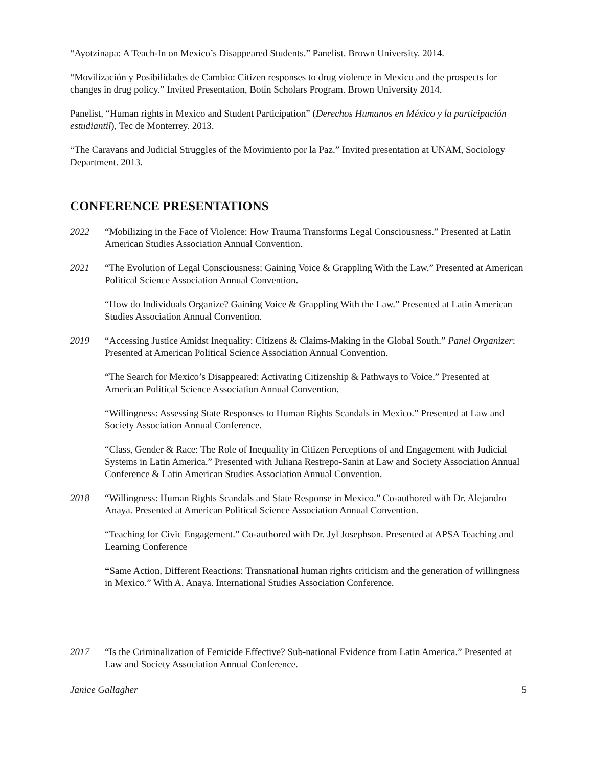“Ayotzinapa: A Teach-In on Mexico’s Disappeared Students.” Panelist. Brown University. 2014.
“Movilización y Posibilidades de Cambio: Citizen responses to drug violence in Mexico and the prospects for changes in drug policy.” Invited Presentation, Botín Scholars Program. Brown University 2014.
Panelist, “Human rights in Mexico and Student Participation” (Derechos Humanos en México y la participación estudiantil), Tec de Monterrey. 2013.
“The Caravans and Judicial Struggles of the Movimiento por la Paz.” Invited presentation at UNAM, Sociology Department. 2013.
CONFERENCE PRESENTATIONS
2022 “Mobilizing in the Face of Violence: How Trauma Transforms Legal Consciousness.” Presented at Latin American Studies Association Annual Convention.
2021 “The Evolution of Legal Consciousness: Gaining Voice & Grappling With the Law.” Presented at American Political Science Association Annual Convention.
“How do Individuals Organize? Gaining Voice & Grappling With the Law.” Presented at Latin American Studies Association Annual Convention.
2019 “Accessing Justice Amidst Inequality: Citizens & Claims-Making in the Global South.” Panel Organizer: Presented at American Political Science Association Annual Convention.
“The Search for Mexico’s Disappeared: Activating Citizenship & Pathways to Voice.” Presented at American Political Science Association Annual Convention.
“Willingness: Assessing State Responses to Human Rights Scandals in Mexico.” Presented at Law and Society Association Annual Conference.
“Class, Gender & Race: The Role of Inequality in Citizen Perceptions of and Engagement with Judicial Systems in Latin America.” Presented with Juliana Restrepo-Sanin at Law and Society Association Annual Conference & Latin American Studies Association Annual Convention.
2018 “Willingness: Human Rights Scandals and State Response in Mexico.” Co-authored with Dr. Alejandro Anaya. Presented at American Political Science Association Annual Convention.
“Teaching for Civic Engagement.” Co-authored with Dr. Jyl Josephson. Presented at APSA Teaching and Learning Conference
“Same Action, Different Reactions: Transnational human rights criticism and the generation of willingness in Mexico.” With A. Anaya. International Studies Association Conference.
2017 “Is the Criminalization of Femicide Effective? Sub-national Evidence from Latin America.” Presented at Law and Society Association Annual Conference.
Janice Gallagher 5